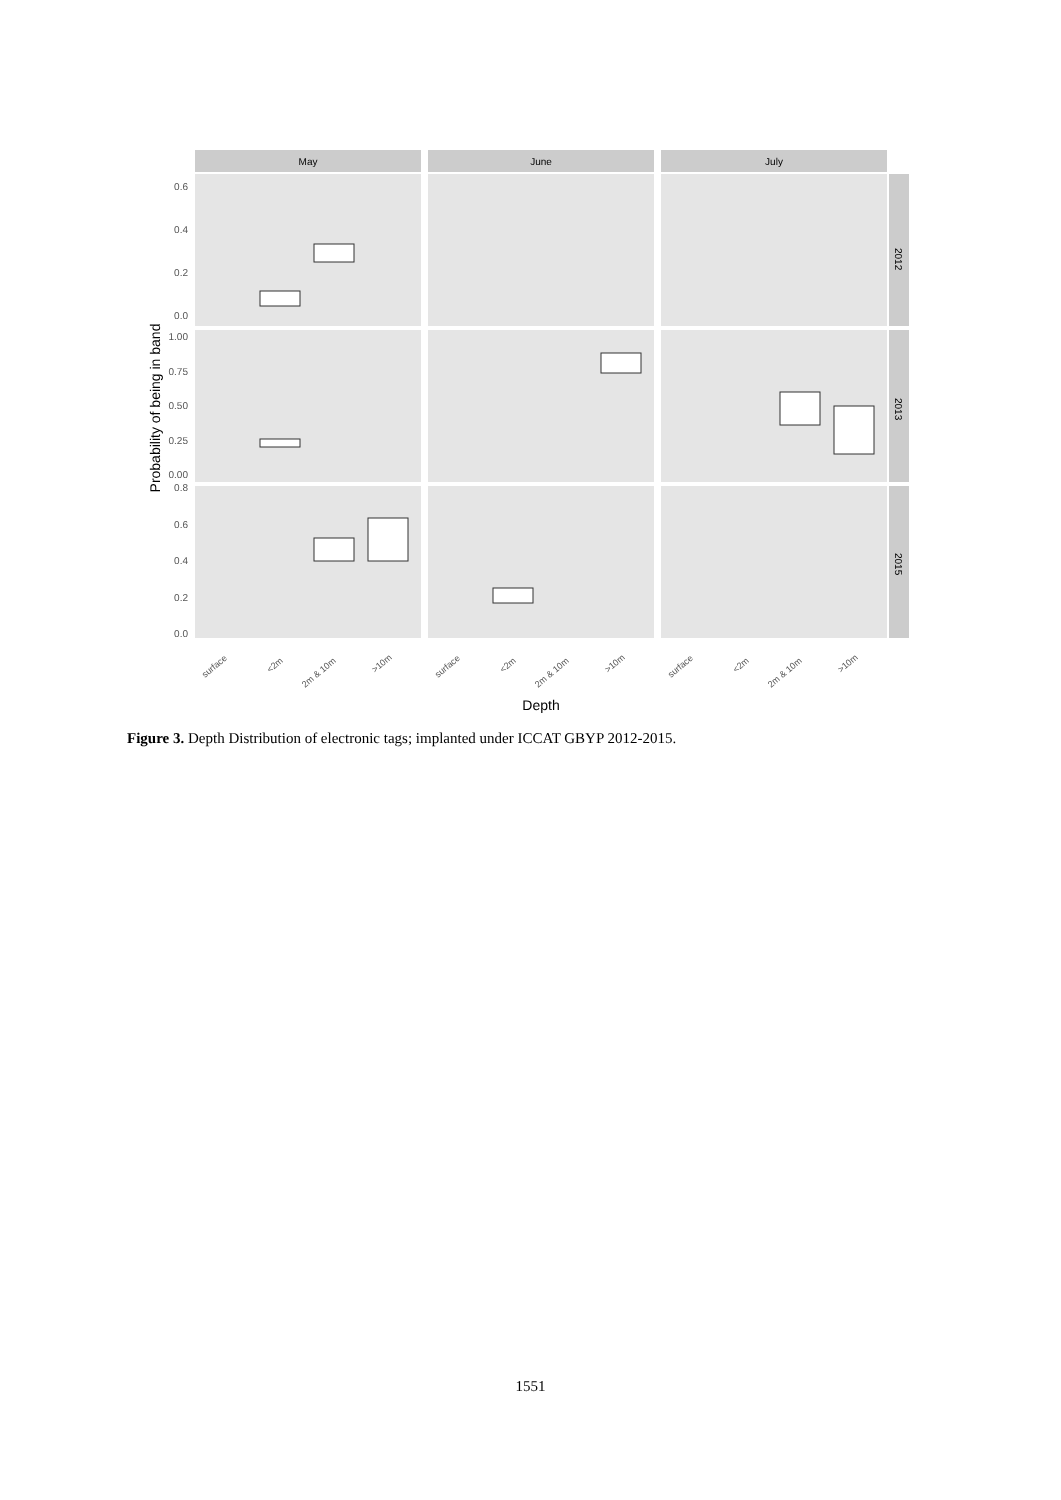May
June
July
2012
2013
2015
0.6
0.4
0.2
0.0
1.00
0.75
0.50
0.25
0.00
0.8
0.6
0.4
0.2
0.0
Probability of being in band
surface
<2m
2m & 10m
>10m
surface
<2m
2m & 10m
>10m
surface
<2m
2m & 10m
>10m
Depth
Figure 3. Depth Distribution of electronic tags; implanted under ICCAT GBYP 2012-2015.
1551